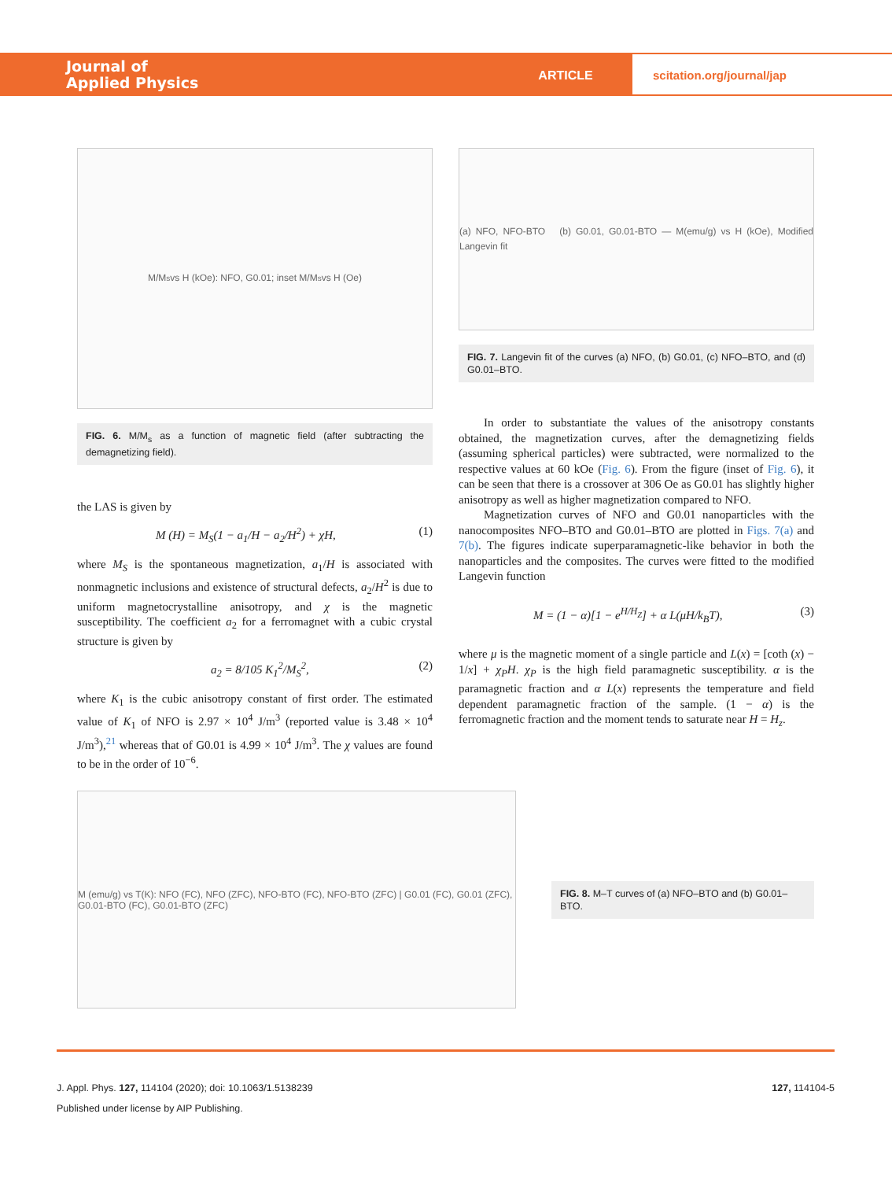Journal of
Applied Physics
ARTICLE scitation.org/journal/jap
M/M<sub>s</sub> vs H (kOe): NFO, G0.01; inset M/M<sub>s</sub> vs H (Oe)
FIG. 6. M/M<sub>s</sub> as a function of magnetic field (after subtracting the demagnetizing field).
the LAS is given by
M (H) = M<sub>S</sub>(1 − a<sub>1</sub>/H − a<sub>2</sub>/H<sup>2</sup>) + χH, (1)
where M<sub>S</sub> is the spontaneous magnetization, a<sub>1</sub>/H is associated with nonmagnetic inclusions and existence of structural defects, a<sub>2</sub>/H<sup>2</sup> is due to uniform magnetocrystalline anisotropy, and χ is the magnetic susceptibility. The coefficient a<sub>2</sub> for a ferromagnet with a cubic crystal structure is given by
a<sub>2</sub> = 8/105 K<sub>1</sub><sup>2</sup>/M<sub>S</sub><sup>2</sup>, (2)
where K<sub>1</sub> is the cubic anisotropy constant of first order. The estimated value of K<sub>1</sub> of NFO is 2.97 × 10<sup>4</sup> J/m<sup>3</sup> (reported value is 3.48 × 10<sup>4</sup> J/m<sup>3</sup>),<sup>21</sup> whereas that of G0.01 is 4.99 × 10<sup>4</sup> J/m<sup>3</sup>. The χ values are found to be in the order of 10<sup>−6</sup>.
(a) NFO, NFO-BTO (b) G0.01, G0.01-BTO — M(emu/g) vs H (kOe), Modified Langevin fit
FIG. 7. Langevin fit of the curves (a) NFO, (b) G0.01, (c) NFO–BTO, and (d) G0.01–BTO.
In order to substantiate the values of the anisotropy constants obtained, the magnetization curves, after the demagnetizing fields (assuming spherical particles) were subtracted, were normalized to the respective values at 60 kOe (Fig. 6). From the figure (inset of Fig. 6), it can be seen that there is a crossover at 306 Oe as G0.01 has slightly higher anisotropy as well as higher magnetization compared to NFO.
Magnetization curves of NFO and G0.01 nanoparticles with the nanocomposites NFO–BTO and G0.01–BTO are plotted in Figs. 7(a) and 7(b). The figures indicate superparamagnetic-like behavior in both the nanoparticles and the composites. The curves were fitted to the modified Langevin function
M = (1 − α)[1 − e<sup>H/H<sub>Z</sub></sup>] + α L(μH/k<sub>B</sub>T), (3)
where μ is the magnetic moment of a single particle and L(x) = [coth (x) − 1/x] + χ<sub>P</sub>H. χ<sub>P</sub> is the high field paramagnetic susceptibility. α is the paramagnetic fraction and α L(x) represents the temperature and field dependent paramagnetic fraction of the sample. (1 − α) is the ferromagnetic fraction and the moment tends to saturate near H = H<sub>z</sub>.
M (emu/g) vs T(K): NFO (FC), NFO (ZFC), NFO-BTO (FC), NFO-BTO (ZFC) | G0.01 (FC), G0.01 (ZFC), G0.01-BTO (FC), G0.01-BTO (ZFC)
FIG. 8. M–T curves of (a) NFO–BTO and (b) G0.01–BTO.
J. Appl. Phys. 127, 114104 (2020); doi: 10.1063/1.5138239 127, 114104-5
Published under license by AIP Publishing.